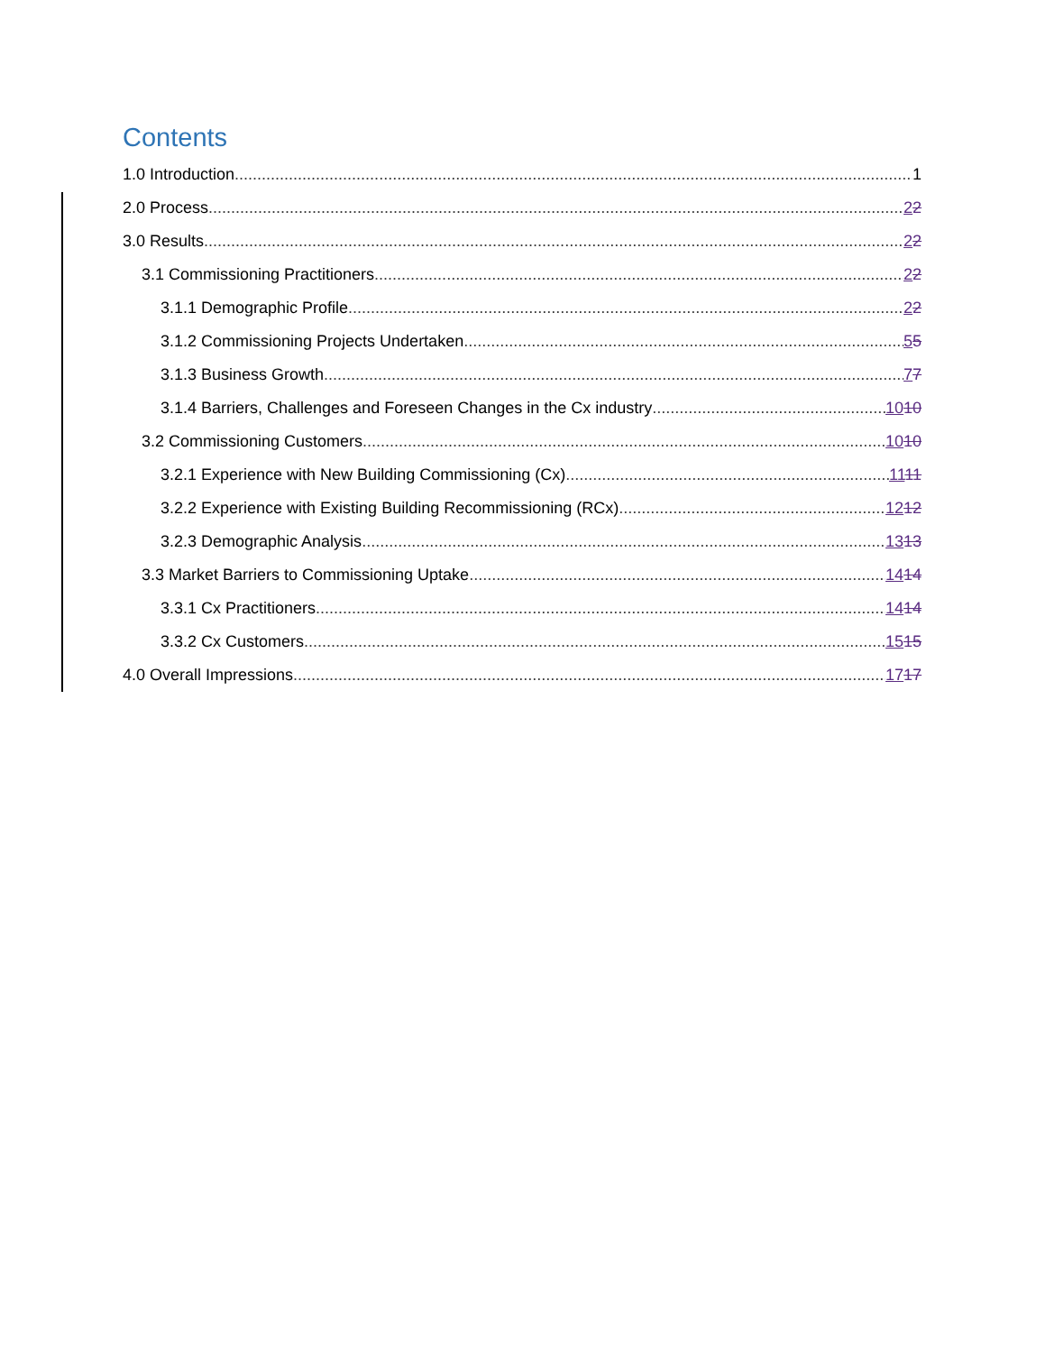Contents
1.0 Introduction 1
2.0 Process 22
3.0 Results 22
3.1 Commissioning Practitioners 22
3.1.1 Demographic Profile 22
3.1.2 Commissioning Projects Undertaken 55
3.1.3 Business Growth 77
3.1.4 Barriers, Challenges and Foreseen Changes in the Cx industry 1010
3.2 Commissioning Customers 1010
3.2.1 Experience with New Building Commissioning (Cx) 1111
3.2.2 Experience with Existing Building Recommissioning (RCx) 1212
3.2.3 Demographic Analysis 1313
3.3 Market Barriers to Commissioning Uptake 1414
3.3.1 Cx Practitioners 1414
3.3.2 Cx Customers 1515
4.0 Overall Impressions 1717